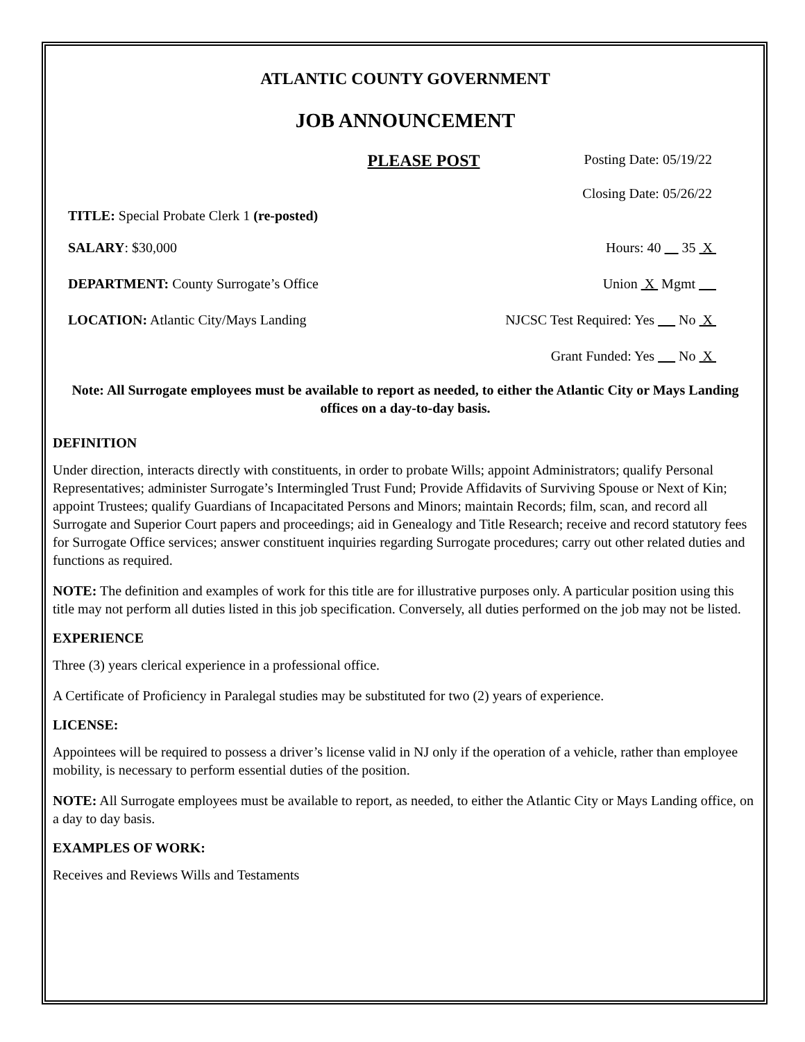ATLANTIC COUNTY GOVERNMENT
JOB ANNOUNCEMENT
PLEASE POST Posting Date: 05/19/22
Closing Date: 05/26/22
TITLE: Special Probate Clerk 1 (re-posted)
SALARY: $30,000 Hours: 40 35 X
DEPARTMENT: County Surrogate’s Office Union X Mgmt
LOCATION: Atlantic City/Mays Landing NJCSC Test Required: Yes No X
Grant Funded: Yes No X
Note: All Surrogate employees must be available to report as needed, to either the Atlantic City or Mays Landing offices on a day-to-day basis.
DEFINITION
Under direction, interacts directly with constituents, in order to probate Wills; appoint Administrators; qualify Personal Representatives; administer Surrogate’s Intermingled Trust Fund; Provide Affidavits of Surviving Spouse or Next of Kin; appoint Trustees; qualify Guardians of Incapacitated Persons and Minors; maintain Records; film, scan, and record all Surrogate and Superior Court papers and proceedings; aid in Genealogy and Title Research; receive and record statutory fees for Surrogate Office services; answer constituent inquiries regarding Surrogate procedures; carry out other related duties and functions as required.
NOTE: The definition and examples of work for this title are for illustrative purposes only. A particular position using this title may not perform all duties listed in this job specification. Conversely, all duties performed on the job may not be listed.
EXPERIENCE
Three (3) years clerical experience in a professional office.
A Certificate of Proficiency in Paralegal studies may be substituted for two (2) years of experience.
LICENSE:
Appointees will be required to possess a driver’s license valid in NJ only if the operation of a vehicle, rather than employee mobility, is necessary to perform essential duties of the position.
NOTE: All Surrogate employees must be available to report, as needed, to either the Atlantic City or Mays Landing office, on a day to day basis.
EXAMPLES OF WORK:
Receives and Reviews Wills and Testaments